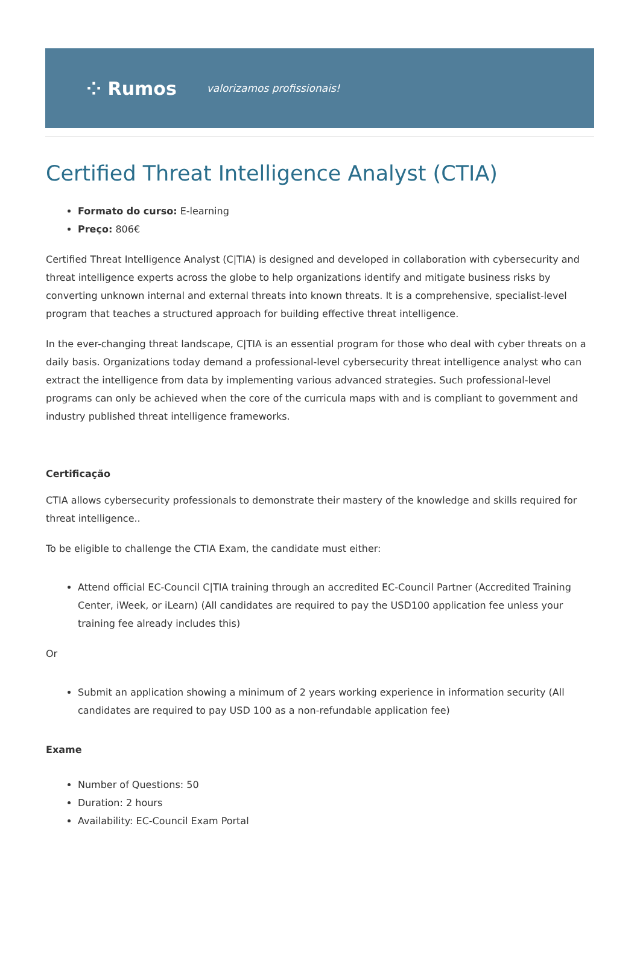⁘ Rumos valorizamos profissionais!
Certified Threat Intelligence Analyst (CTIA)
Formato do curso: E-learning
Preço: 806€
Certified Threat Intelligence Analyst (C|TIA) is designed and developed in collaboration with cybersecurity and threat intelligence experts across the globe to help organizations identify and mitigate business risks by converting unknown internal and external threats into known threats. It is a comprehensive, specialist-level program that teaches a structured approach for building effective threat intelligence.
In the ever-changing threat landscape, C|TIA is an essential program for those who deal with cyber threats on a daily basis. Organizations today demand a professional-level cybersecurity threat intelligence analyst who can extract the intelligence from data by implementing various advanced strategies. Such professional-level programs can only be achieved when the core of the curricula maps with and is compliant to government and industry published threat intelligence frameworks.
Certificação
CTIA allows cybersecurity professionals to demonstrate their mastery of the knowledge and skills required for threat intelligence..
To be eligible to challenge the CTIA Exam, the candidate must either:
Attend official EC-Council C|TIA training through an accredited EC-Council Partner (Accredited Training Center, iWeek, or iLearn) (All candidates are required to pay the USD100 application fee unless your training fee already includes this)
Or
Submit an application showing a minimum of 2 years working experience in information security (All candidates are required to pay USD 100 as a non-refundable application fee)
Exame
Number of Questions: 50
Duration: 2 hours
Availability: EC-Council Exam Portal